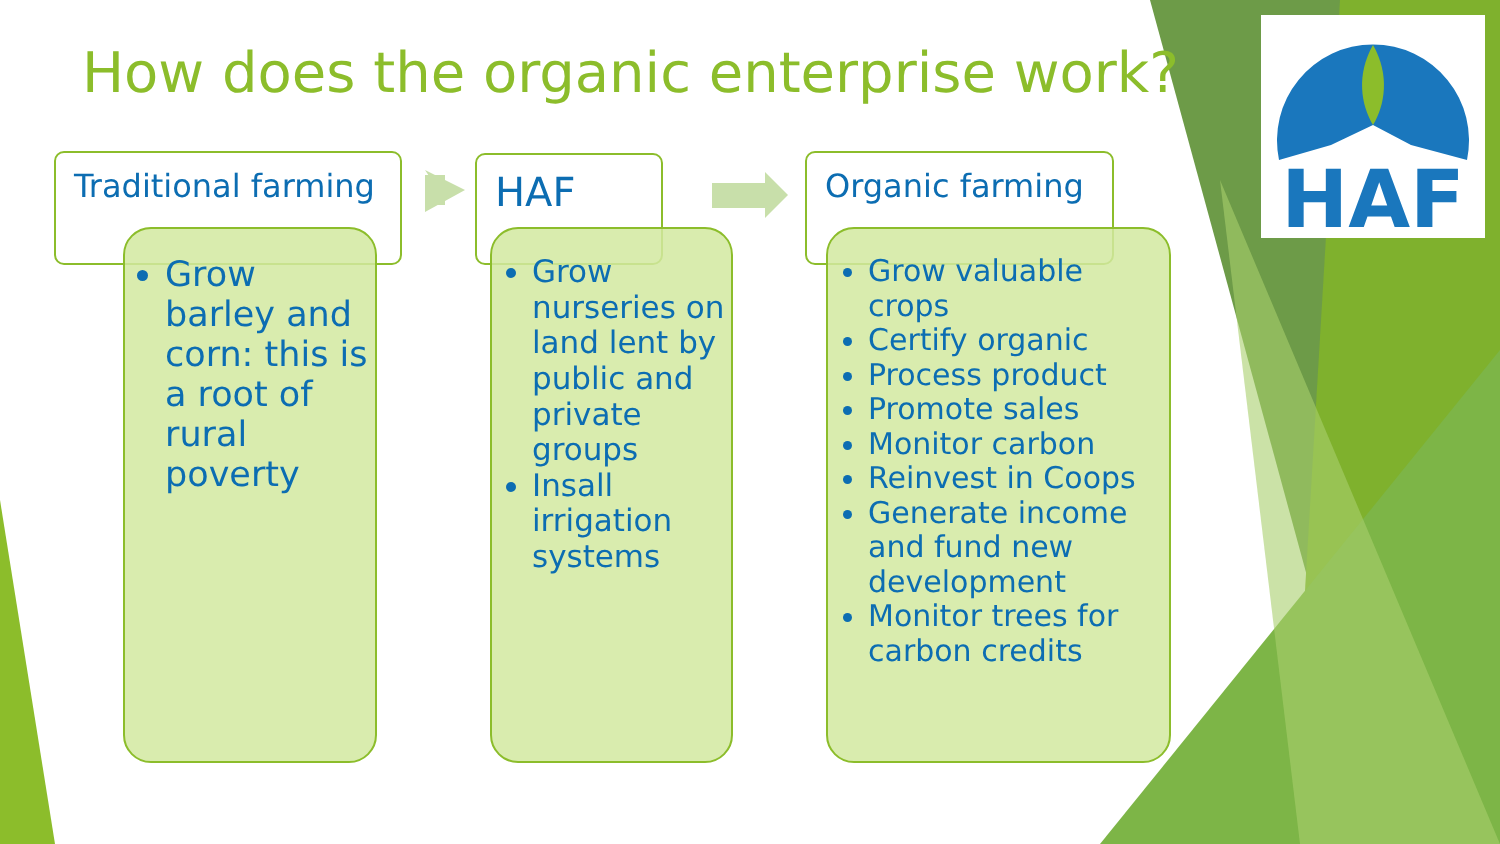How does the organic enterprise work?
Traditional farming
HAF Organic farming
Grow barley and corn: this is a root of rural poverty
Grow nurseries on land lent by public and private groups
Insall irrigation systems
Grow valuable crops
Certify organic
Process product
Promote sales
Monitor carbon
Reinvest in Coops
Generate income and fund new development
Monitor trees for carbon credits
HAF